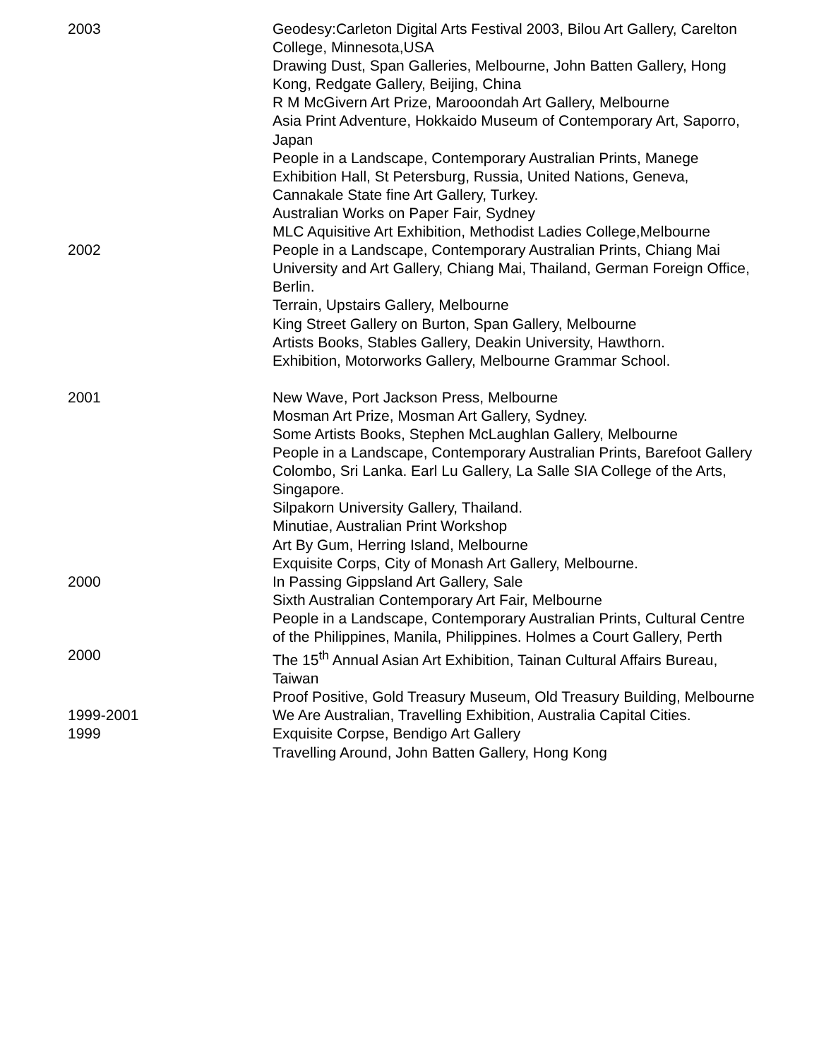2003 Geodesy:Carleton Digital Arts Festival 2003, Bilou Art Gallery, Carelton College, Minnesota,USA
Drawing Dust, Span Galleries, Melbourne, John Batten Gallery, Hong Kong, Redgate Gallery, Beijing, China
R M McGivern Art Prize, Marooondah Art Gallery, Melbourne
Asia Print Adventure, Hokkaido Museum of Contemporary Art, Saporro, Japan
People in a Landscape, Contemporary Australian Prints, Manege Exhibition Hall, St Petersburg, Russia, United Nations, Geneva, Cannakale State fine Art Gallery, Turkey.
Australian Works on Paper Fair, Sydney
MLC Aquisitive Art Exhibition, Methodist Ladies College,Melbourne
2002 People in a Landscape, Contemporary Australian Prints, Chiang Mai University and Art Gallery, Chiang Mai, Thailand, German Foreign Office, Berlin.
Terrain, Upstairs Gallery, Melbourne
King Street Gallery on Burton, Span Gallery, Melbourne
Artists Books, Stables Gallery, Deakin University, Hawthorn.
Exhibition, Motorworks Gallery, Melbourne Grammar School.
2001 New Wave, Port Jackson Press, Melbourne
Mosman Art Prize, Mosman Art Gallery, Sydney.
Some Artists Books, Stephen McLaughlan Gallery, Melbourne
People in a Landscape, Contemporary Australian Prints, Barefoot Gallery
Colombo, Sri Lanka. Earl Lu Gallery, La Salle SIA College of the Arts, Singapore.
Silpakorn University Gallery, Thailand.
Minutiae, Australian Print Workshop
Art By Gum, Herring Island, Melbourne
Exquisite Corps, City of Monash Art Gallery, Melbourne.
2000 In Passing Gippsland Art Gallery, Sale
Sixth Australian Contemporary Art Fair, Melbourne
People in a Landscape, Contemporary Australian Prints, Cultural Centre of the Philippines, Manila, Philippines. Holmes a Court Gallery, Perth
2000 The 15<sup>th</sup> Annual Asian Art Exhibition, Tainan Cultural Affairs Bureau, Taiwan
Proof Positive, Gold Treasury Museum, Old Treasury Building, Melbourne
1999-2001 We Are Australian, Travelling Exhibition, Australia Capital Cities.
1999 Exquisite Corpse, Bendigo Art Gallery
Travelling Around, John Batten Gallery, Hong Kong